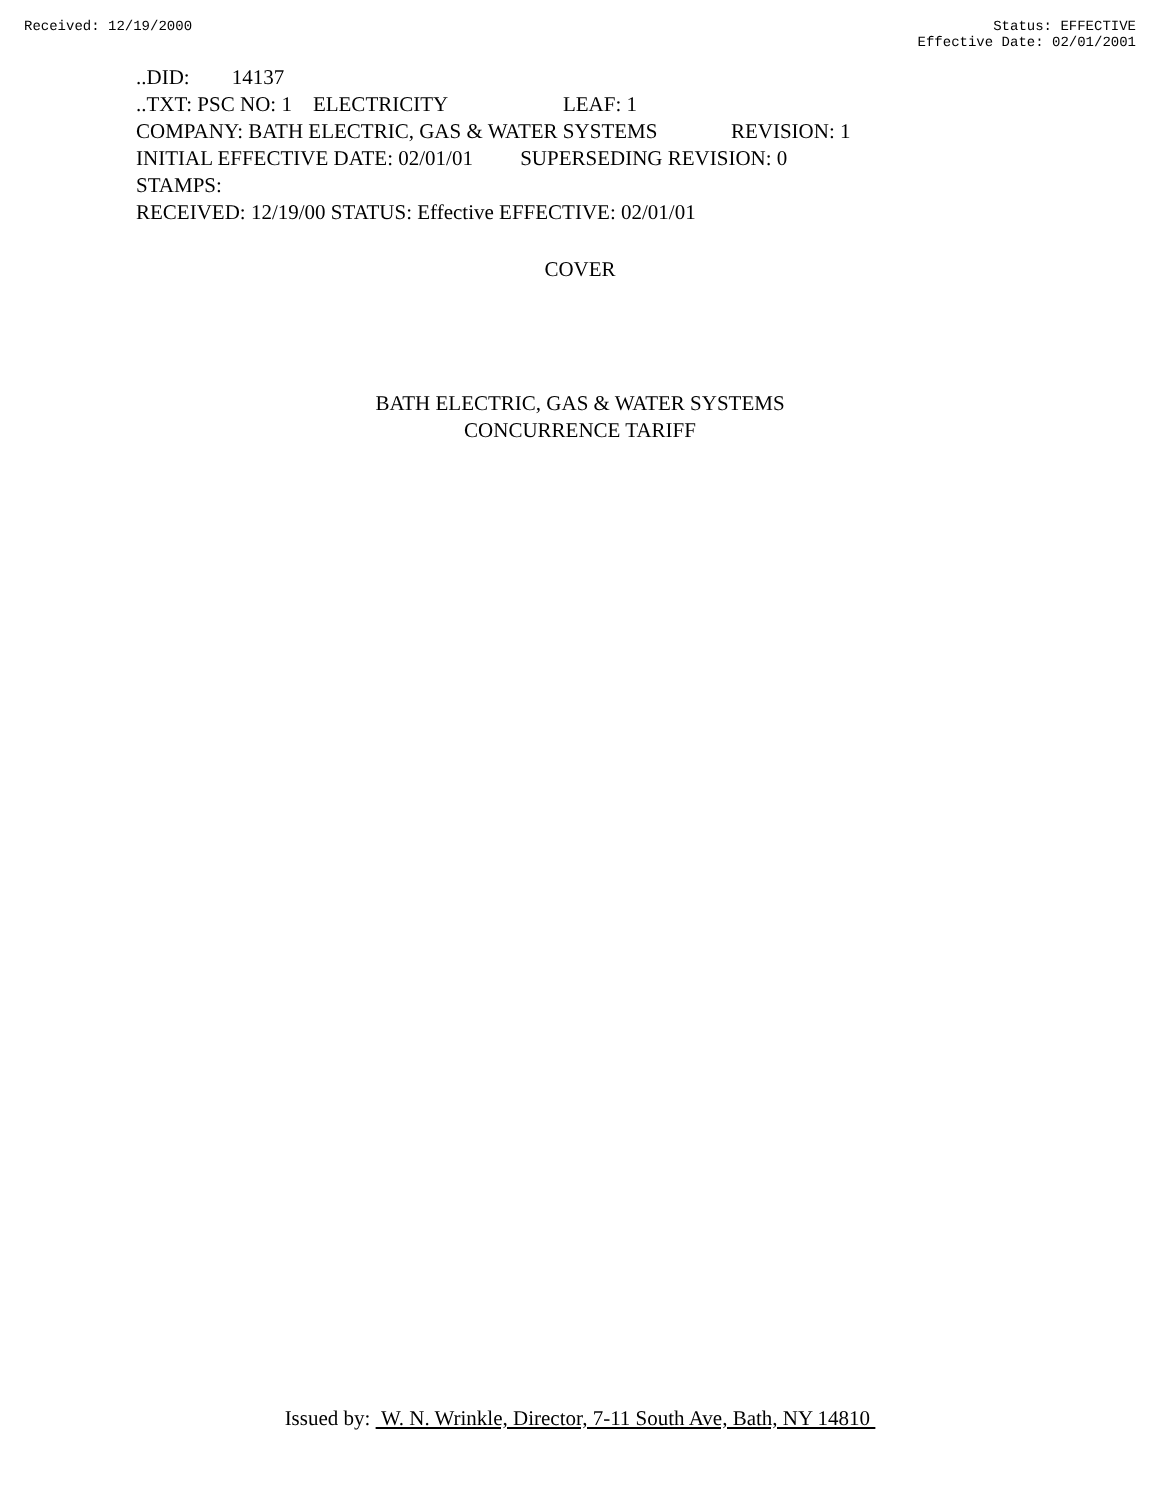Received: 12/19/2000 Status: EFFECTIVE
Effective Date: 02/01/2001
..DID: 14137 ..TXT: PSC NO: 1 ELECTRICITY LEAF: 1 COMPANY: BATH ELECTRIC, GAS & WATER SYSTEMS REVISION: 1 INITIAL EFFECTIVE DATE: 02/01/01 SUPERSEDING REVISION: 0 STAMPS: RECEIVED: 12/19/00 STATUS: Effective EFFECTIVE: 02/01/01
COVER
BATH ELECTRIC, GAS & WATER SYSTEMS
CONCURRENCE TARIFF
Issued by: W. N. Wrinkle, Director, 7-11 South Ave, Bath, NY 14810